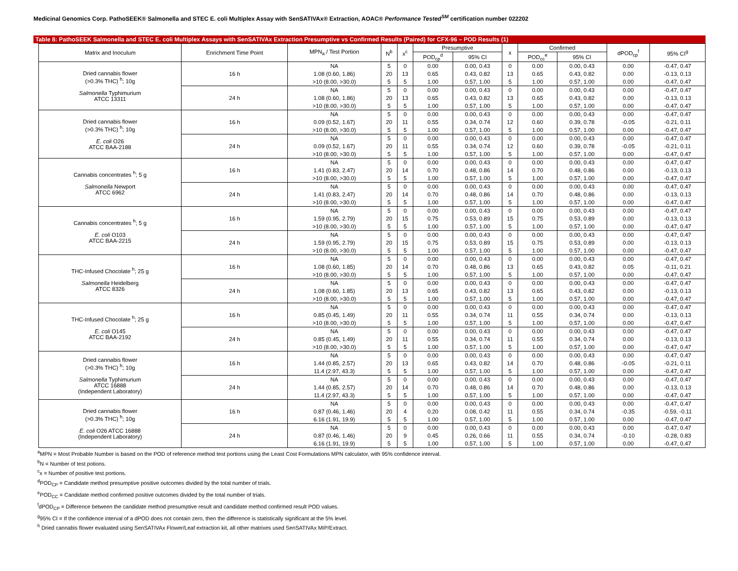Medicinal Genomics Corp. PathoSEEK® Salmonella and STEC E. coli Multiplex Assay with SenSATIVAx® Extraction, AOAC® Performance Tested<sup>SM</sup> certification number 022202
Table 8: PathoSEEK Salmonella and STEC E. coli Multiplex Assays with SenSATIVAx Extraction Presumptive vs Confirmed Results (Paired) for CFX-96 – POD Results (1)
| Matrix and Inoculum | Enrichment Time Point | MPN<sub>a</sub> / Test Portion | N<sup>b</sup> | x<sup>c</sup> | Presumptive | | x | Confirmed | | dPOD<sub>cp</sub><sup>f</sup> | 95% CI<sup>g</sup> |
| --- | --- | --- | --- | --- | --- | --- | --- | --- | --- | --- | --- |
| | | | | | POD<sub>cp</sub><sup>d</sup> | 95% CI | | POD<sub>cc</sub><sup>e</sup> | 95% CI | | |
| Dried cannabis flower (>0.3% THC) <sup>h</sup>; 10g Salmonella Typhimurium ATCC 13311 | 16 h | NA | 5 | 0 | 0.00 | 0.00, 0.43 | 0 | 0.00 | 0.00, 0.43 | 0.00 | -0.47, 0.47 |
| | | 1.08 (0.60, 1.86) | 20 | 13 | 0.65 | 0.43, 0.82 | 13 | 0.65 | 0.43, 0.82 | 0.00 | -0.13, 0.13 |
| | | >10 (8.00, >30.0) | 5 | 5 | 1.00 | 0.57, 1.00 | 5 | 1.00 | 0.57, 1.00 | 0.00 | -0.47, 0.47 |
| | 24 h | NA | 5 | 0 | 0.00 | 0.00, 0.43 | 0 | 0.00 | 0.00, 0.43 | 0.00 | -0.47, 0.47 |
| | | 1.08 (0.60, 1.86) | 20 | 13 | 0.65 | 0.43, 0.82 | 13 | 0.65 | 0.43, 0.82 | 0.00 | -0.13, 0.13 |
| | | >10 (8.00, >30.0) | 5 | 5 | 1.00 | 0.57, 1.00 | 5 | 1.00 | 0.57, 1.00 | 0.00 | -0.47, 0.47 |
| Dried cannabis flower (>0.3% THC) <sup>h</sup>; 10g E. coli O26 ATCC BAA-2188 | 16 h | NA | 5 | 0 | 0.00 | 0.00, 0.43 | 0 | 0.00 | 0.00, 0.43 | 0.00 | -0.47, 0.47 |
| | | 0.09 (0.52, 1.67) | 20 | 11 | 0.55 | 0.34, 0.74 | 12 | 0.60 | 0.39, 0.78 | -0.05 | -0.21, 0.11 |
| | | >10 (8.00, >30.0) | 5 | 5 | 1.00 | 0.57, 1.00 | 5 | 1.00 | 0.57, 1.00 | 0.00 | -0.47, 0.47 |
| | 24 h | NA | 5 | 0 | 0.00 | 0.00, 0.43 | 0 | 0.00 | 0.00, 0.43 | 0.00 | -0.47, 0.47 |
| | | 0.09 (0.52, 1.67) | 20 | 11 | 0.55 | 0.34, 0.74 | 12 | 0.60 | 0.39, 0.78 | -0.05 | -0.21, 0.11 |
| | | >10 (8.00, >30.0) | 5 | 5 | 1.00 | 0.57, 1.00 | 5 | 1.00 | 0.57, 1.00 | 0.00 | -0.47, 0.47 |
| Cannabis concentrates <sup>h</sup>; 5 g Salmonella Newport ATCC 6962 | 16 h | NA | 5 | 0 | 0.00 | 0.00, 0.43 | 0 | 0.00 | 0.00, 0.43 | 0.00 | -0.47, 0.47 |
| | | 1.41 (0.83, 2.47) | 20 | 14 | 0.70 | 0.48, 0.86 | 14 | 0.70 | 0.48, 0.86 | 0.00 | -0.13, 0.13 |
| | | >10 (8.00, >30.0) | 5 | 5 | 1.00 | 0.57, 1.00 | 5 | 1.00 | 0.57, 1.00 | 0.00 | -0.47, 0.47 |
| | 24 h | NA | 5 | 0 | 0.00 | 0.00, 0.43 | 0 | 0.00 | 0.00, 0.43 | 0.00 | -0.47, 0.47 |
| | | 1.41 (0.83, 2.47) | 20 | 14 | 0.70 | 0.48, 0.86 | 14 | 0.70 | 0.48, 0.86 | 0.00 | -0.13, 0.13 |
| | | >10 (8.00, >30.0) | 5 | 5 | 1.00 | 0.57, 1.00 | 5 | 1.00 | 0.57, 1.00 | 0.00 | -0.47, 0.47 |
| Cannabis concentrates <sup>h</sup>; 5 g E. coli O103 ATCC BAA-2215 | 16 h | NA | 5 | 0 | 0.00 | 0.00, 0.43 | 0 | 0.00 | 0.00, 0.43 | 0.00 | -0.47, 0.47 |
| | | 1.59 (0.95, 2.79) | 20 | 15 | 0.75 | 0.53, 0.89 | 15 | 0.75 | 0.53, 0.89 | 0.00 | -0.13, 0.13 |
| | | >10 (8.00, >30.0) | 5 | 5 | 1.00 | 0.57, 1.00 | 5 | 1.00 | 0.57, 1.00 | 0.00 | -0.47, 0.47 |
| | 24 h | NA | 5 | 0 | 0.00 | 0.00, 0.43 | 0 | 0.00 | 0.00, 0.43 | 0.00 | -0.47, 0.47 |
| | | 1.59 (0.95, 2.79) | 20 | 15 | 0.75 | 0.53, 0.89 | 15 | 0.75 | 0.53, 0.89 | 0.00 | -0.13, 0.13 |
| | | >10 (8.00, >30.0) | 5 | 5 | 1.00 | 0.57, 1.00 | 5 | 1.00 | 0.57, 1.00 | 0.00 | -0.47, 0.47 |
| THC-Infused Chocolate <sup>h</sup>; 25 g Salmonella Heidelberg ATCC 8326 | 16 h | NA | 5 | 0 | 0.00 | 0.00, 0.43 | 0 | 0.00 | 0.00, 0.43 | 0.00 | -0.47, 0.47 |
| | | 1.08 (0.60, 1.85) | 20 | 14 | 0.70 | 0.48, 0.86 | 13 | 0.65 | 0.43, 0.82 | 0.05 | -0.11, 0.21 |
| | | >10 (8.00, >30.0) | 5 | 5 | 1.00 | 0.57, 1.00 | 5 | 1.00 | 0.57, 1.00 | 0.00 | -0.47, 0.47 |
| | 24 h | NA | 5 | 0 | 0.00 | 0.00, 0.43 | 0 | 0.00 | 0.00, 0.43 | 0.00 | -0.47, 0.47 |
| | | 1.08 (0.60, 1.85) | 20 | 13 | 0.65 | 0.43, 0.82 | 13 | 0.65 | 0.43, 0.82 | 0.00 | -0.13, 0.13 |
| | | >10 (8.00, >30.0) | 5 | 5 | 1.00 | 0.57, 1.00 | 5 | 1.00 | 0.57, 1.00 | 0.00 | -0.47, 0.47 |
| THC-Infused Chocolate <sup>h</sup>; 25 g E. coli O145 ATCC BAA-2192 | 16 h | NA | 5 | 0 | 0.00 | 0.00, 0.43 | 0 | 0.00 | 0.00, 0.43 | 0.00 | -0.47, 0.47 |
| | | 0.85 (0.45, 1.49) | 20 | 11 | 0.55 | 0.34, 0.74 | 11 | 0.55 | 0.34, 0.74 | 0.00 | -0.13, 0.13 |
| | | >10 (8.00, >30.0) | 5 | 5 | 1.00 | 0.57, 1.00 | 5 | 1.00 | 0.57, 1.00 | 0.00 | -0.47, 0.47 |
| | 24 h | NA | 5 | 0 | 0.00 | 0.00, 0.43 | 0 | 0.00 | 0.00, 0.43 | 0.00 | -0.47, 0.47 |
| | | 0.85 (0.45, 1.49) | 20 | 11 | 0.55 | 0.34, 0.74 | 11 | 0.55 | 0.34, 0.74 | 0.00 | -0.13, 0.13 |
| | | >10 (8.00, >30.0) | 5 | 5 | 1.00 | 0.57, 1.00 | 5 | 1.00 | 0.57, 1.00 | 0.00 | -0.47, 0.47 |
| Dried cannabis flower (>0.3% THC) <sup>h</sup>; 10g Salmonella Typhimurium ATCC 16888 (Independent Laboratory) | 16 h | NA | 5 | 0 | 0.00 | 0.00, 0.43 | 0 | 0.00 | 0.00, 0.43 | 0.00 | -0.47, 0.47 |
| | | 1.44 (0.85, 2.57) | 20 | 13 | 0.65 | 0.43, 0.82 | 14 | 0.70 | 0.48, 0.86 | -0.05 | -0.21, 0.11 |
| | | 11.4 (2.97, 43.3) | 5 | 5 | 1.00 | 0.57, 1.00 | 5 | 1.00 | 0.57, 1.00 | 0.00 | -0.47, 0.47 |
| | 24 h | NA | 5 | 0 | 0.00 | 0.00, 0.43 | 0 | 0.00 | 0.00, 0.43 | 0.00 | -0.47, 0.47 |
| | | 1.44 (0.85, 2.57) | 20 | 14 | 0.70 | 0.48, 0.86 | 14 | 0.70 | 0.48, 0.86 | 0.00 | -0.13, 0.13 |
| | | 11.4 (2.97, 43.3) | 5 | 5 | 1.00 | 0.57, 1.00 | 5 | 1.00 | 0.57, 1.00 | 0.00 | -0.47, 0.47 |
| Dried cannabis flower (>0.3% THC) <sup>h</sup>; 10g E. coli O26 ATCC 16888 (Independent Laboratory) | 16 h | NA | 5 | 0 | 0.00 | 0.00, 0.43 | 0 | 0.00 | 0.00, 0.43 | 0.00 | -0.47, 0.47 |
| | | 0.87 (0.46, 1.46) | 20 | 4 | 0.20 | 0.08, 0.42 | 11 | 0.55 | 0.34, 0.74 | -0.35 | -0.59, -0.11 |
| | | 6.16 (1.91, 19.9) | 5 | 5 | 1.00 | 0.57, 1.00 | 5 | 1.00 | 0.57, 1.00 | 0.00 | -0.47, 0.47 |
| | 24 h | NA | 5 | 0 | 0.00 | 0.00, 0.43 | 0 | 0.00 | 0.00, 0.43 | 0.00 | -0.47, 0.47 |
| | | 0.87 (0.46, 1.46) | 20 | 9 | 0.45 | 0.26, 0.66 | 11 | 0.55 | 0.34, 0.74 | -0.10 | -0.28, 0.83 |
| | | 6.16 (1.91, 19.9) | 5 | 5 | 1.00 | 0.57, 1.00 | 5 | 1.00 | 0.57, 1.00 | 0.00 | -0.47, 0.47 |
<sup>a</sup> MPN = Most Probable Number is based on the POD of reference method test portions using the Least Cost Formulations MPN calculator, with 95% confidence interval.
<sup>b</sup> N = Number of test potions.
<sup>c</sup> x = Number of positive test portions.
<sup>d</sup> POD<sub>CP</sub> = Candidate method presumptive positive outcomes divided by the total number of trials.
<sup>e</sup> POD<sub>CC</sub> = Candidate method confirmed positive outcomes divided by the total number of trials.
<sup>f</sup> dPOD<sub>CP</sub> = Difference between the candidate method presumptive result and candidate method confirmed result POD values.
<sup>g</sup> 95% CI = If the confidence interval of a dPOD does not contain zero, then the difference is statistically significant at the 5% level.
<sup>h</sup> Dried cannabis flower evaluated using SenSATIVAx Flower/Leaf extraction kit, all other matrixes used SenSATIVAx MIP/Extract.